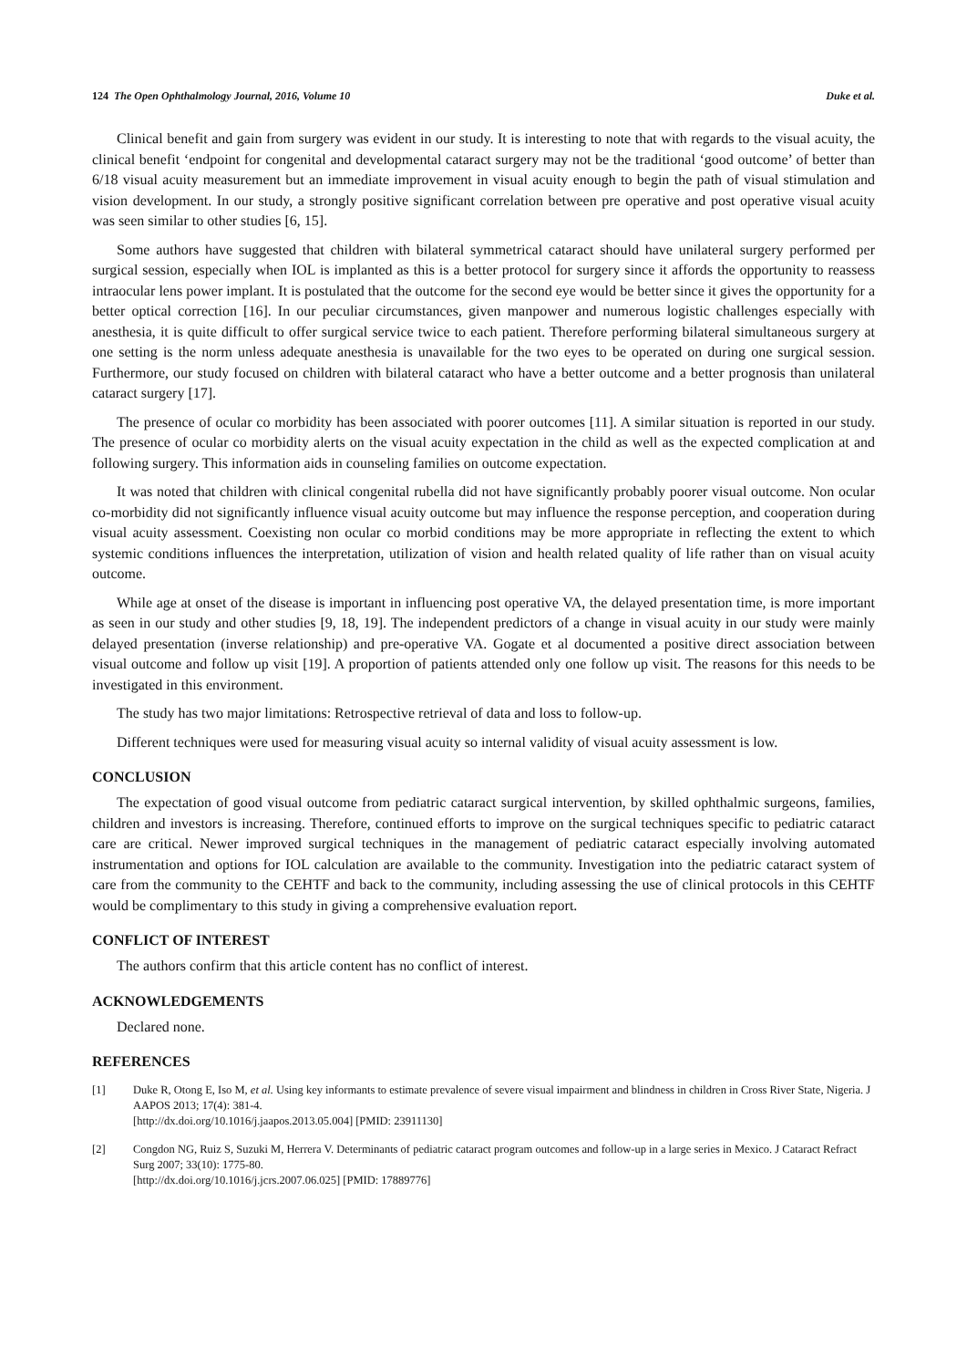124 The Open Ophthalmology Journal, 2016, Volume 10 Duke et al.
Clinical benefit and gain from surgery was evident in our study. It is interesting to note that with regards to the visual acuity, the clinical benefit ‘endpoint for congenital and developmental cataract surgery may not be the traditional ‘good outcome’ of better than 6/18 visual acuity measurement but an immediate improvement in visual acuity enough to begin the path of visual stimulation and vision development. In our study, a strongly positive significant correlation between pre operative and post operative visual acuity was seen similar to other studies [6, 15].
Some authors have suggested that children with bilateral symmetrical cataract should have unilateral surgery performed per surgical session, especially when IOL is implanted as this is a better protocol for surgery since it affords the opportunity to reassess intraocular lens power implant. It is postulated that the outcome for the second eye would be better since it gives the opportunity for a better optical correction [16]. In our peculiar circumstances, given manpower and numerous logistic challenges especially with anesthesia, it is quite difficult to offer surgical service twice to each patient. Therefore performing bilateral simultaneous surgery at one setting is the norm unless adequate anesthesia is unavailable for the two eyes to be operated on during one surgical session. Furthermore, our study focused on children with bilateral cataract who have a better outcome and a better prognosis than unilateral cataract surgery [17].
The presence of ocular co morbidity has been associated with poorer outcomes [11]. A similar situation is reported in our study. The presence of ocular co morbidity alerts on the visual acuity expectation in the child as well as the expected complication at and following surgery. This information aids in counseling families on outcome expectation.
It was noted that children with clinical congenital rubella did not have significantly probably poorer visual outcome. Non ocular co-morbidity did not significantly influence visual acuity outcome but may influence the response perception, and cooperation during visual acuity assessment. Coexisting non ocular co morbid conditions may be more appropriate in reflecting the extent to which systemic conditions influences the interpretation, utilization of vision and health related quality of life rather than on visual acuity outcome.
While age at onset of the disease is important in influencing post operative VA, the delayed presentation time, is more important as seen in our study and other studies [9, 18, 19]. The independent predictors of a change in visual acuity in our study were mainly delayed presentation (inverse relationship) and pre-operative VA. Gogate et al documented a positive direct association between visual outcome and follow up visit [19]. A proportion of patients attended only one follow up visit. The reasons for this needs to be investigated in this environment.
The study has two major limitations: Retrospective retrieval of data and loss to follow-up.
Different techniques were used for measuring visual acuity so internal validity of visual acuity assessment is low.
CONCLUSION
The expectation of good visual outcome from pediatric cataract surgical intervention, by skilled ophthalmic surgeons, families, children and investors is increasing. Therefore, continued efforts to improve on the surgical techniques specific to pediatric cataract care are critical. Newer improved surgical techniques in the management of pediatric cataract especially involving automated instrumentation and options for IOL calculation are available to the community. Investigation into the pediatric cataract system of care from the community to the CEHTF and back to the community, including assessing the use of clinical protocols in this CEHTF would be complimentary to this study in giving a comprehensive evaluation report.
CONFLICT OF INTEREST
The authors confirm that this article content has no conflict of interest.
ACKNOWLEDGEMENTS
Declared none.
REFERENCES
[1] Duke R, Otong E, Iso M, et al. Using key informants to estimate prevalence of severe visual impairment and blindness in children in Cross River State, Nigeria. J AAPOS 2013; 17(4): 381-4.
[http://dx.doi.org/10.1016/j.jaapos.2013.05.004] [PMID: 23911130]
[2] Congdon NG, Ruiz S, Suzuki M, Herrera V. Determinants of pediatric cataract program outcomes and follow-up in a large series in Mexico. J Cataract Refract Surg 2007; 33(10): 1775-80.
[http://dx.doi.org/10.1016/j.jcrs.2007.06.025] [PMID: 17889776]